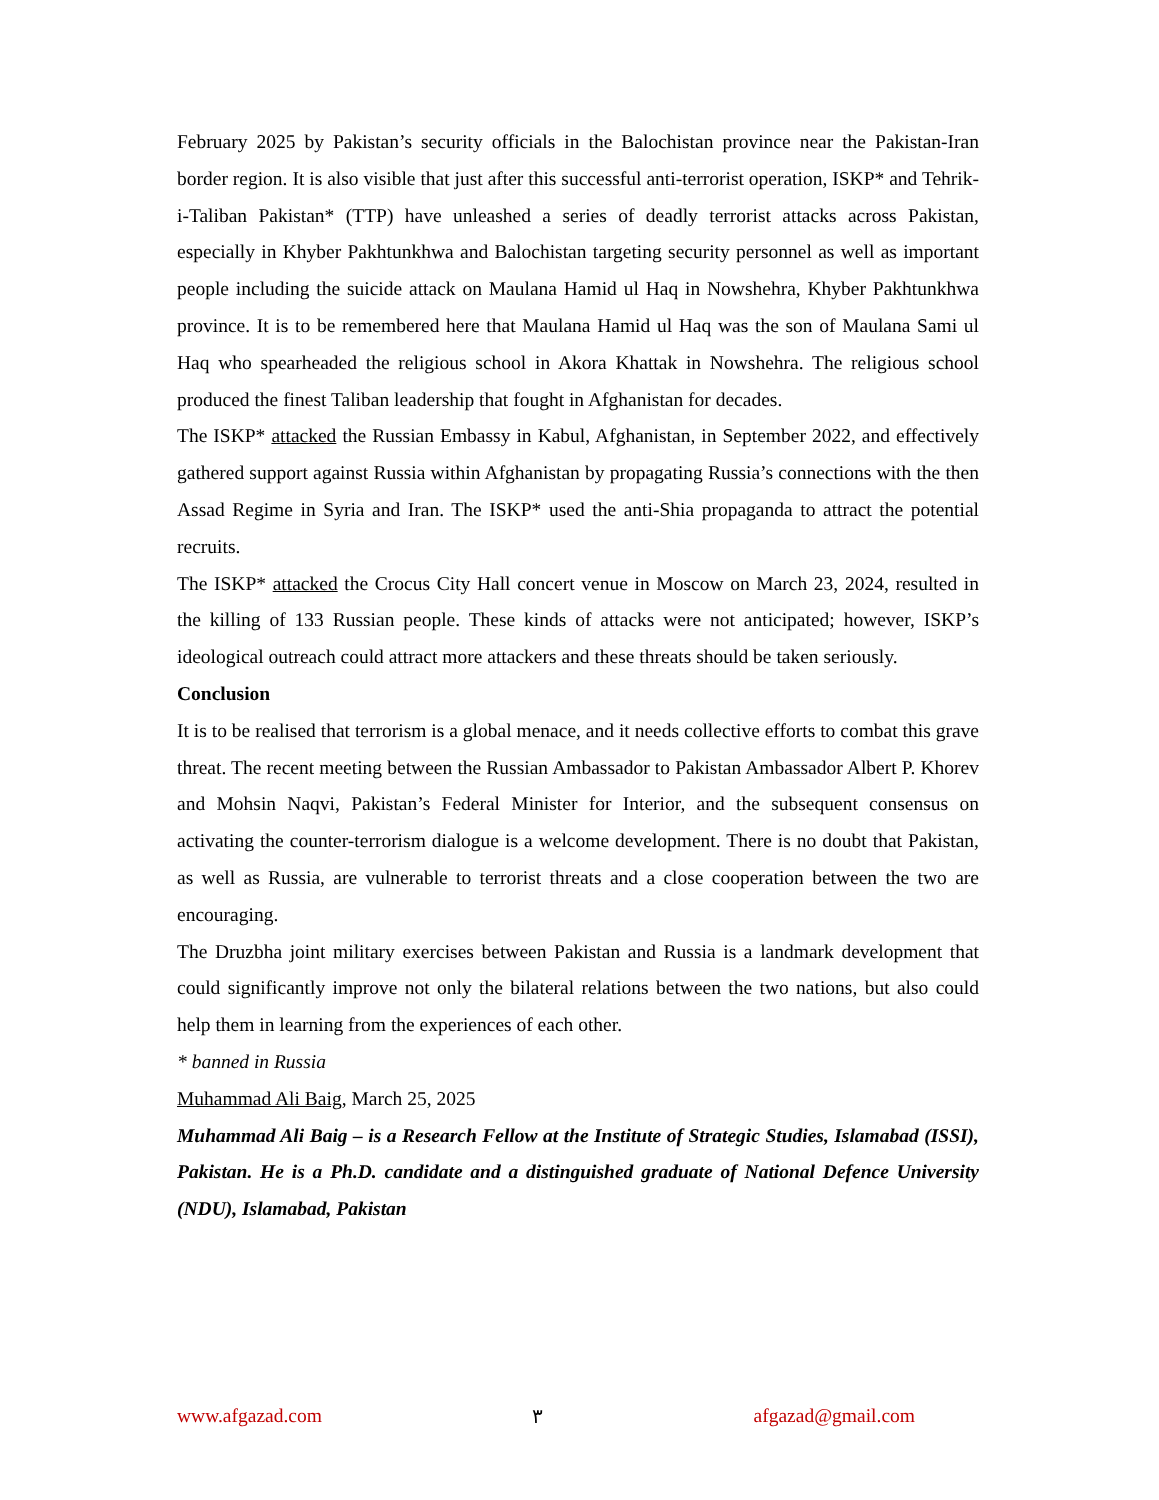February 2025 by Pakistan’s security officials in the Balochistan province near the Pakistan-Iran border region. It is also visible that just after this successful anti-terrorist operation, ISKP* and Tehrik-i-Taliban Pakistan* (TTP) have unleashed a series of deadly terrorist attacks across Pakistan, especially in Khyber Pakhtunkhwa and Balochistan targeting security personnel as well as important people including the suicide attack on Maulana Hamid ul Haq in Nowshehra, Khyber Pakhtunkhwa province. It is to be remembered here that Maulana Hamid ul Haq was the son of Maulana Sami ul Haq who spearheaded the religious school in Akora Khattak in Nowshehra. The religious school produced the finest Taliban leadership that fought in Afghanistan for decades.
The ISKP* attacked the Russian Embassy in Kabul, Afghanistan, in September 2022, and effectively gathered support against Russia within Afghanistan by propagating Russia’s connections with the then Assad Regime in Syria and Iran. The ISKP* used the anti-Shia propaganda to attract the potential recruits.
The ISKP* attacked the Crocus City Hall concert venue in Moscow on March 23, 2024, resulted in the killing of 133 Russian people. These kinds of attacks were not anticipated; however, ISKP’s ideological outreach could attract more attackers and these threats should be taken seriously.
Conclusion
It is to be realised that terrorism is a global menace, and it needs collective efforts to combat this grave threat. The recent meeting between the Russian Ambassador to Pakistan Ambassador Albert P. Khorev and Mohsin Naqvi, Pakistan’s Federal Minister for Interior, and the subsequent consensus on activating the counter-terrorism dialogue is a welcome development. There is no doubt that Pakistan, as well as Russia, are vulnerable to terrorist threats and a close cooperation between the two are encouraging.
The Druzbha joint military exercises between Pakistan and Russia is a landmark development that could significantly improve not only the bilateral relations between the two nations, but also could help them in learning from the experiences of each other.
* banned in Russia
Muhammad Ali Baig, March 25, 2025
Muhammad Ali Baig – is a Research Fellow at the Institute of Strategic Studies, Islamabad (ISSI), Pakistan. He is a Ph.D. candidate and a distinguished graduate of National Defence University (NDU), Islamabad, Pakistan
www.afgazad.com ٣ afgazad@gmail.com